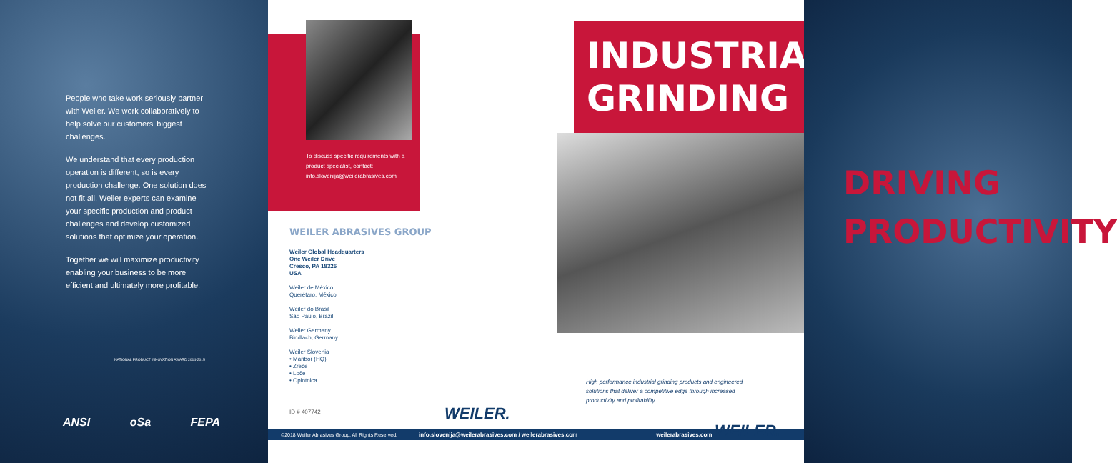People who take work seriously partner with Weiler. We work collaboratively to help solve our customers’ biggest challenges.
We understand that every production operation is different, so is every production challenge. One solution does not fit all. Weiler experts can examine your specific production and product challenges and develop customized solutions that optimize your operation.
Together we will maximize productivity enabling your business to be more efficient and ultimately more profitable.
NATIONAL PRODUCT INNOVATION AWARD 2014-2015
ANSI oSa FEPA
To discuss specific requirements with a product specialist, contact: info.slovenija@weilerabrasives.com
WEILER ABRASIVES GROUP
Weiler Global Headquarters
One Weiler Drive
Cresco, PA 18326
USA
Weiler de México
Querétaro, México
Weiler do Brasil
São Paulo, Brazil
Weiler Germany
Bindlach, Germany
Weiler Slovenia
• Maribor (HQ)
• Zreče
• Loče
• Oplotnica
ID # 407742
WEILER.
©2018 Weiler Abrasives Group. All Rights Reserved. info.slovenija@weilerabrasives.com / weilerabrasives.com weilerabrasives.com
INDUSTRIAL
GRINDING
High performance industrial grinding products and engineered solutions that deliver a competitive edge through increased productivity and profitability.
WEILER.
DRIVING
PRODUCTIVITY